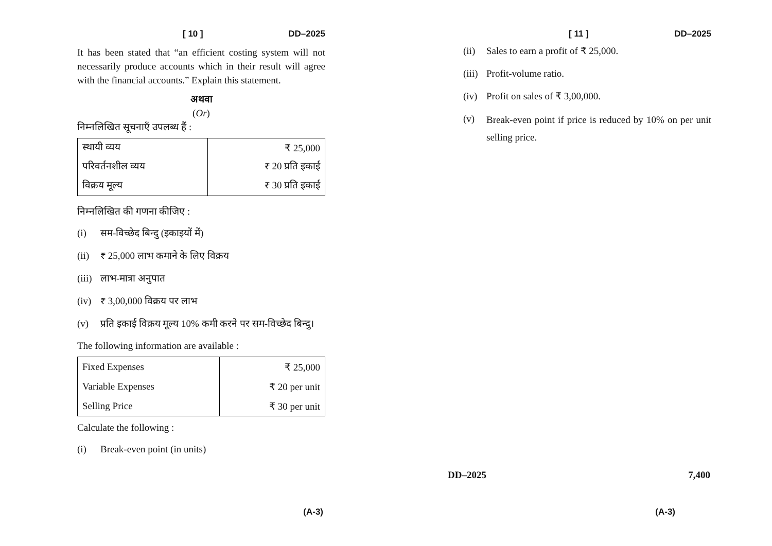[ 10 ] DD–2025
It has been stated that “an efficient costing system will not necessarily produce accounts which in their result will agree with the financial accounts.” Explain this statement.
अथवा
(Or)
निम्नलिखित सूचनाएँ उपलब्ध हैं :
| स्थायी व्यय | ₹ 25,000 |
| परिवर्तनशील व्यय | ₹ 20 प्रति इकाई |
| विक्रय मूल्य | ₹ 30 प्रति इकाई |
निम्नलिखित की गणना कीजिए :
(i) सम-विच्छेद बिन्दु (इकाइयों में)
(ii) ₹ 25,000 लाभ कमाने के लिए विक्रय
(iii) लाभ-मात्रा अनुपात
(iv) ₹ 3,00,000 विक्रय पर लाभ
(v) प्रति इकाई विक्रय मूल्य 10% कमी करने पर सम-विच्छेद बिन्दु।
The following information are available :
| Fixed Expenses | ₹ 25,000 |
| Variable Expenses | ₹ 20 per unit |
| Selling Price | ₹ 30 per unit |
Calculate the following :
(i) Break-even point (in units)
(A-3)
[ 11 ] DD–2025
(ii) Sales to earn a profit of ₹ 25,000.
(iii) Profit-volume ratio.
(iv) Profit on sales of ₹ 3,00,000.
(v) Break-even point if price is reduced by 10% on per unit selling price.
DD–2025 7,400
(A-3)